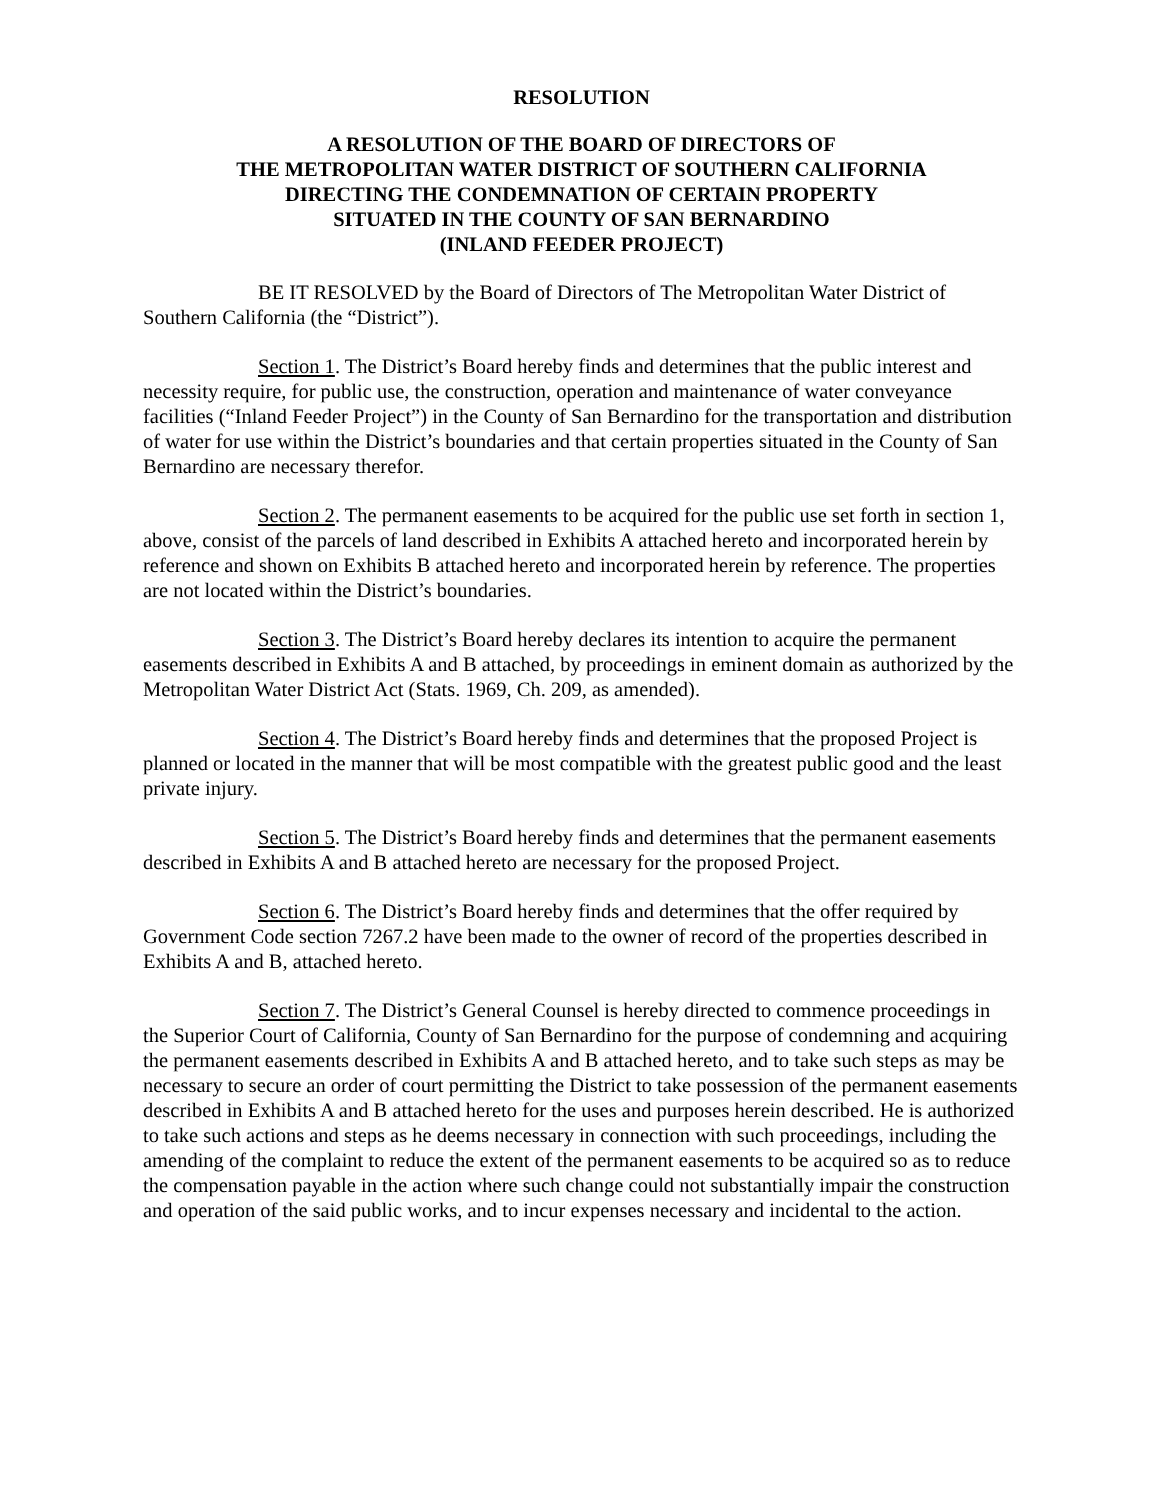RESOLUTION
A RESOLUTION OF THE BOARD OF DIRECTORS OF
THE METROPOLITAN WATER DISTRICT OF SOUTHERN CALIFORNIA
DIRECTING THE CONDEMNATION OF CERTAIN PROPERTY
SITUATED IN THE COUNTY OF SAN BERNARDINO
(INLAND FEEDER PROJECT)
BE IT RESOLVED by the Board of Directors of The Metropolitan Water District of Southern California (the “District”).
Section 1. The District’s Board hereby finds and determines that the public interest and necessity require, for public use, the construction, operation and maintenance of water conveyance facilities (“Inland Feeder Project”) in the County of San Bernardino for the transportation and distribution of water for use within the District’s boundaries and that certain properties situated in the County of San Bernardino are necessary therefor.
Section 2. The permanent easements to be acquired for the public use set forth in section 1, above, consist of the parcels of land described in Exhibits A attached hereto and incorporated herein by reference and shown on Exhibits B attached hereto and incorporated herein by reference. The properties are not located within the District’s boundaries.
Section 3. The District’s Board hereby declares its intention to acquire the permanent easements described in Exhibits A and B attached, by proceedings in eminent domain as authorized by the Metropolitan Water District Act (Stats. 1969, Ch. 209, as amended).
Section 4. The District’s Board hereby finds and determines that the proposed Project is planned or located in the manner that will be most compatible with the greatest public good and the least private injury.
Section 5. The District’s Board hereby finds and determines that the permanent easements described in Exhibits A and B attached hereto are necessary for the proposed Project.
Section 6. The District’s Board hereby finds and determines that the offer required by Government Code section 7267.2 have been made to the owner of record of the properties described in Exhibits A and B, attached hereto.
Section 7. The District’s General Counsel is hereby directed to commence proceedings in the Superior Court of California, County of San Bernardino for the purpose of condemning and acquiring the permanent easements described in Exhibits A and B attached hereto, and to take such steps as may be necessary to secure an order of court permitting the District to take possession of the permanent easements described in Exhibits A and B attached hereto for the uses and purposes herein described. He is authorized to take such actions and steps as he deems necessary in connection with such proceedings, including the amending of the complaint to reduce the extent of the permanent easements to be acquired so as to reduce the compensation payable in the action where such change could not substantially impair the construction and operation of the said public works, and to incur expenses necessary and incidental to the action.